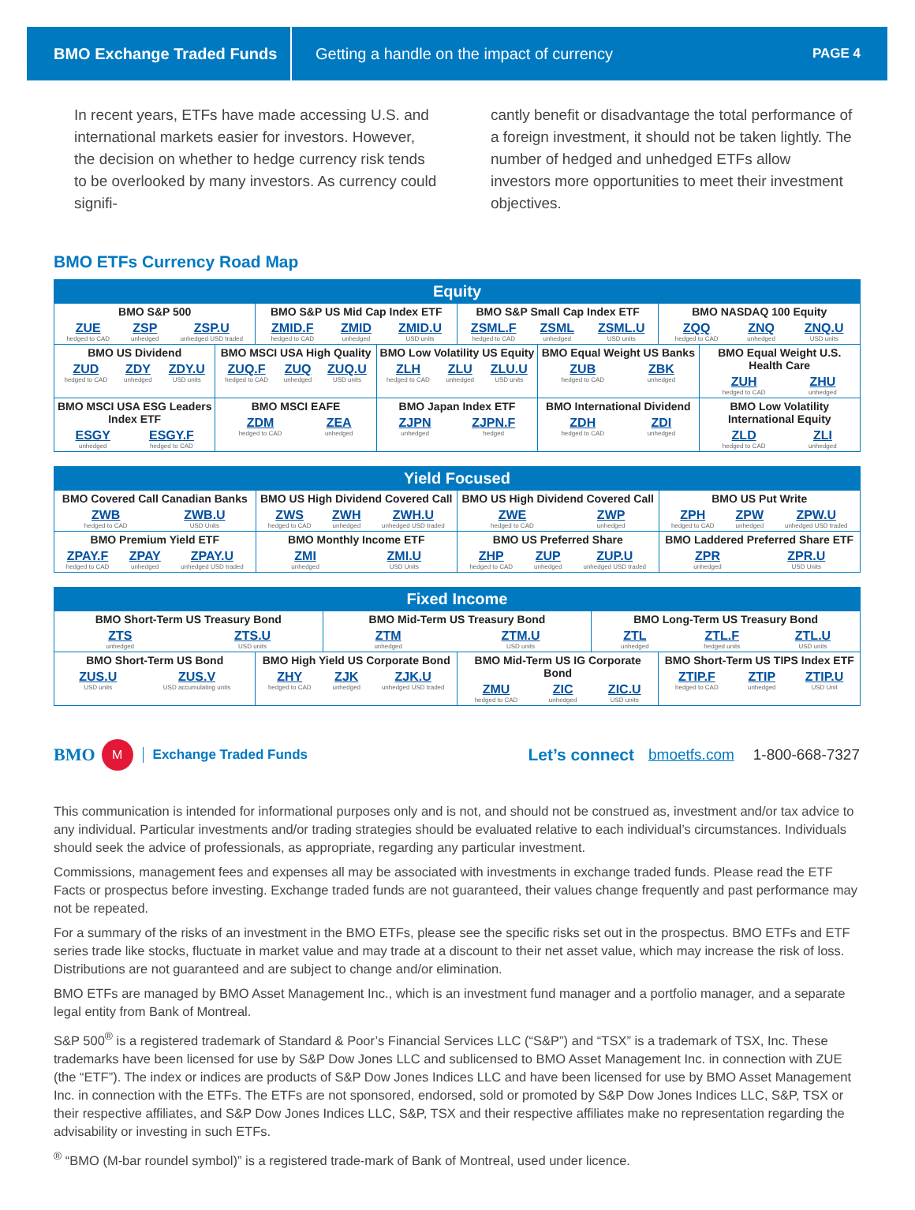BMO Exchange Traded Funds
Getting a handle on the impact of currency
PAGE 4
In recent years, ETFs have made accessing U.S. and international markets easier for investors. However, the decision on whether to hedge currency risk tends to be overlooked by many investors. As currency could signifi-
cantly benefit or disadvantage the total performance of a foreign investment, it should not be taken lightly. The number of hedged and unhedged ETFs allow investors more opportunities to meet their investment objectives.
BMO ETFs Currency Road Map
| Equity | | | | | | | |
| --- | --- | --- | --- | --- | --- | --- | --- |
| BMO S&P 500 ZUE hedged to CAD ZSP unhedged ZSP.U unhedged USD traded | | BMO S&P US Mid Cap Index ETF ZMID.F hedged to CAD ZMID unhedged ZMID.U USD units | | BMO S&P Small Cap Index ETF ZSML.F hedged to CAD ZSML unhedged ZSML.U USD units | | BMO NASDAQ 100 Equity ZQQ hedged to CAD ZNQ unhedged ZNQ.U USD units | |
| BMO US Dividend ZUD hedged to CAD ZDY unhedged ZDY.U USD units | BMO MSCI USA High Quality ZUQ.F hedged to CAD ZUQ unhedged ZUQ.U USD units | | BMO Low Volatility US Equity ZLH hedged to CAD ZLU unhedged ZLU.U USD units | | BMO Equal Weight US Banks ZUB hedged to CAD ZBK unhedged | | BMO Equal Weight U.S. Health Care ZUH hedged to CAD ZHU unhedged |
| BMO MSCI USA ESG Leaders Index ETF ESGY unhedged ESGY.F hedged to CAD | BMO MSCI EAFE ZDM hedged to CAD ZEA unhedged | | BMO Japan Index ETF ZJPN unhedged ZJPN.F hedged | | BMO International Dividend ZDH hedged to CAD ZDI unhedged | | BMO Low Volatility International Equity ZLD hedged to CAD ZLI unhedged |
| Yield Focused | | | |
| --- | --- | --- | --- |
| BMO Covered Call Canadian Banks ZWB hedged to CAD ZWB.U USD Units | BMO US High Dividend Covered Call ZWS hedged to CAD ZWH unhedged ZWH.U unhedged USD traded | BMO US High Dividend Covered Call ZWE hedged to CAD ZWP unhedged | BMO US Put Write ZPH hedged to CAD ZPW unhedged ZPW.U unhedged USD traded |
| BMO Premium Yield ETF ZPAY.F hedged to CAD ZPAY unhedged ZPAY.U unhedged USD traded | BMO Monthly Income ETF ZMI unhedged ZMI.U USD Units | BMO US Preferred Share ZHP hedged to CAD ZUP unhedged ZUP.U unhedged USD traded | BMO Laddered Preferred Share ETF ZPR unhedged ZPR.U USD Units |
| Fixed Income | | | | | |
| --- | --- | --- | --- | --- | --- |
| BMO Short-Term US Treasury Bond ZTS unhedged ZTS.U USD units | | BMO Mid-Term US Treasury Bond ZTM unhedged ZTM.U USD units | | BMO Long-Term US Treasury Bond ZTL unhedged ZTL.F hedged units ZTL.U USD units | |
| BMO Short-Term US Bond ZUS.U USD units ZUS.V USD accumulating units | BMO High Yield US Corporate Bond ZHY hedged to CAD ZJK unhedged ZJK.U unhedged USD traded | | BMO Mid-Term US IG Corporate Bond ZMU hedged to CAD ZIC unhedged ZIC.U USD units | | BMO Short-Term US TIPS Index ETF ZTIP.F hedged to CAD ZTIP unhedged ZTIP.U USD Unit |
BMO M Exchange Traded Funds Let’s connect bmoetfs.com 1-800-668-7327
This communication is intended for informational purposes only and is not, and should not be construed as, investment and/or tax advice to any individual. Particular investments and/or trading strategies should be evaluated relative to each individual’s circumstances. Individuals should seek the advice of professionals, as appropriate, regarding any particular investment.
Commissions, management fees and expenses all may be associated with investments in exchange traded funds. Please read the ETF Facts or prospectus before investing. Exchange traded funds are not guaranteed, their values change frequently and past performance may not be repeated.
For a summary of the risks of an investment in the BMO ETFs, please see the specific risks set out in the prospectus. BMO ETFs and ETF series trade like stocks, fluctuate in market value and may trade at a discount to their net asset value, which may increase the risk of loss. Distributions are not guaranteed and are subject to change and/or elimination.
BMO ETFs are managed by BMO Asset Management Inc., which is an investment fund manager and a portfolio manager, and a separate legal entity from Bank of Montreal.
S&P 500<sup>®</sup> is a registered trademark of Standard & Poor’s Financial Services LLC (“S&P”) and “TSX” is a trademark of TSX, Inc. These trademarks have been licensed for use by S&P Dow Jones LLC and sublicensed to BMO Asset Management Inc. in connection with ZUE (the “ETF”). The index or indices are products of S&P Dow Jones Indices LLC and have been licensed for use by BMO Asset Management Inc. in connection with the ETFs. The ETFs are not sponsored, endorsed, sold or promoted by S&P Dow Jones Indices LLC, S&P, TSX or their respective affiliates, and S&P Dow Jones Indices LLC, S&P, TSX and their respective affiliates make no representation regarding the advisability or investing in such ETFs.
<sup>®</sup> “BMO (M-bar roundel symbol)” is a registered trade-mark of Bank of Montreal, used under licence.